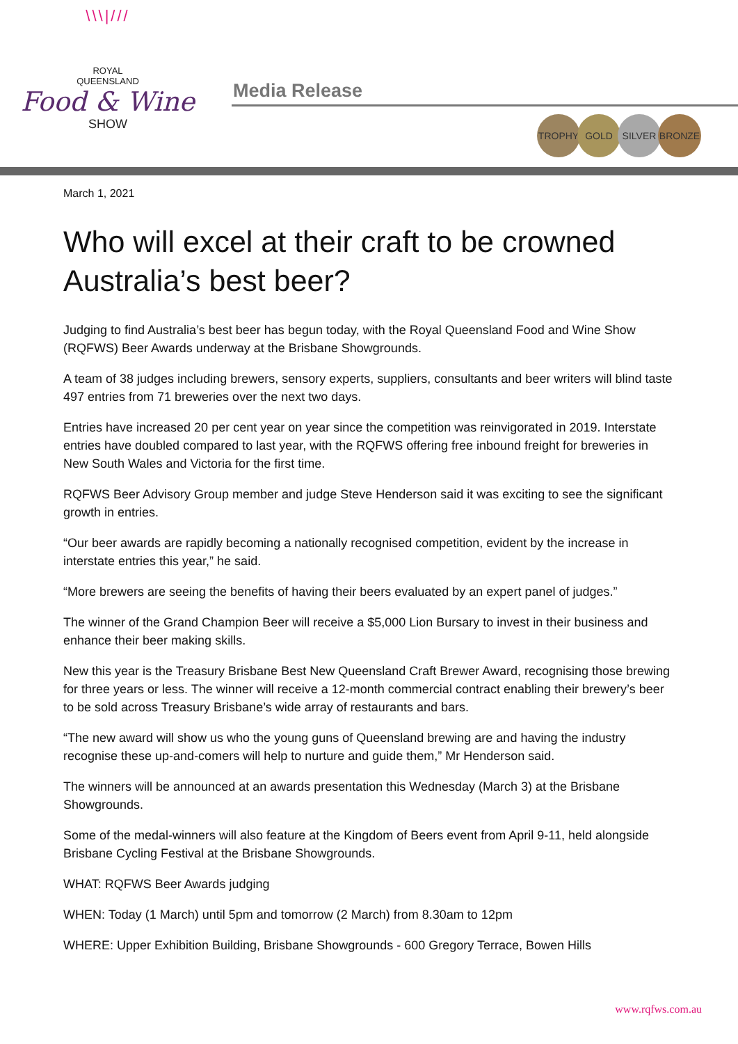\\\|///
ROYAL
QUEENSLAND
Food & Wine
SHOW
Media Release
TROPHY GOLD SILVER BRONZE
March 1, 2021
Who will excel at their craft to be crowned Australia’s best beer?
Judging to find Australia’s best beer has begun today, with the Royal Queensland Food and Wine Show (RQFWS) Beer Awards underway at the Brisbane Showgrounds.
A team of 38 judges including brewers, sensory experts, suppliers, consultants and beer writers will blind taste 497 entries from 71 breweries over the next two days.
Entries have increased 20 per cent year on year since the competition was reinvigorated in 2019. Interstate entries have doubled compared to last year, with the RQFWS offering free inbound freight for breweries in New South Wales and Victoria for the first time.
RQFWS Beer Advisory Group member and judge Steve Henderson said it was exciting to see the significant growth in entries.
“Our beer awards are rapidly becoming a nationally recognised competition, evident by the increase in interstate entries this year,” he said.
“More brewers are seeing the benefits of having their beers evaluated by an expert panel of judges.”
The winner of the Grand Champion Beer will receive a $5,000 Lion Bursary to invest in their business and enhance their beer making skills.
New this year is the Treasury Brisbane Best New Queensland Craft Brewer Award, recognising those brewing for three years or less. The winner will receive a 12-month commercial contract enabling their brewery’s beer to be sold across Treasury Brisbane’s wide array of restaurants and bars.
“The new award will show us who the young guns of Queensland brewing are and having the industry recognise these up-and-comers will help to nurture and guide them,” Mr Henderson said.
The winners will be announced at an awards presentation this Wednesday (March 3) at the Brisbane Showgrounds.
Some of the medal-winners will also feature at the Kingdom of Beers event from April 9-11, held alongside Brisbane Cycling Festival at the Brisbane Showgrounds.
WHAT: RQFWS Beer Awards judging
WHEN: Today (1 March) until 5pm and tomorrow (2 March) from 8.30am to 12pm
WHERE: Upper Exhibition Building, Brisbane Showgrounds - 600 Gregory Terrace, Bowen Hills
www.rqfws.com.au